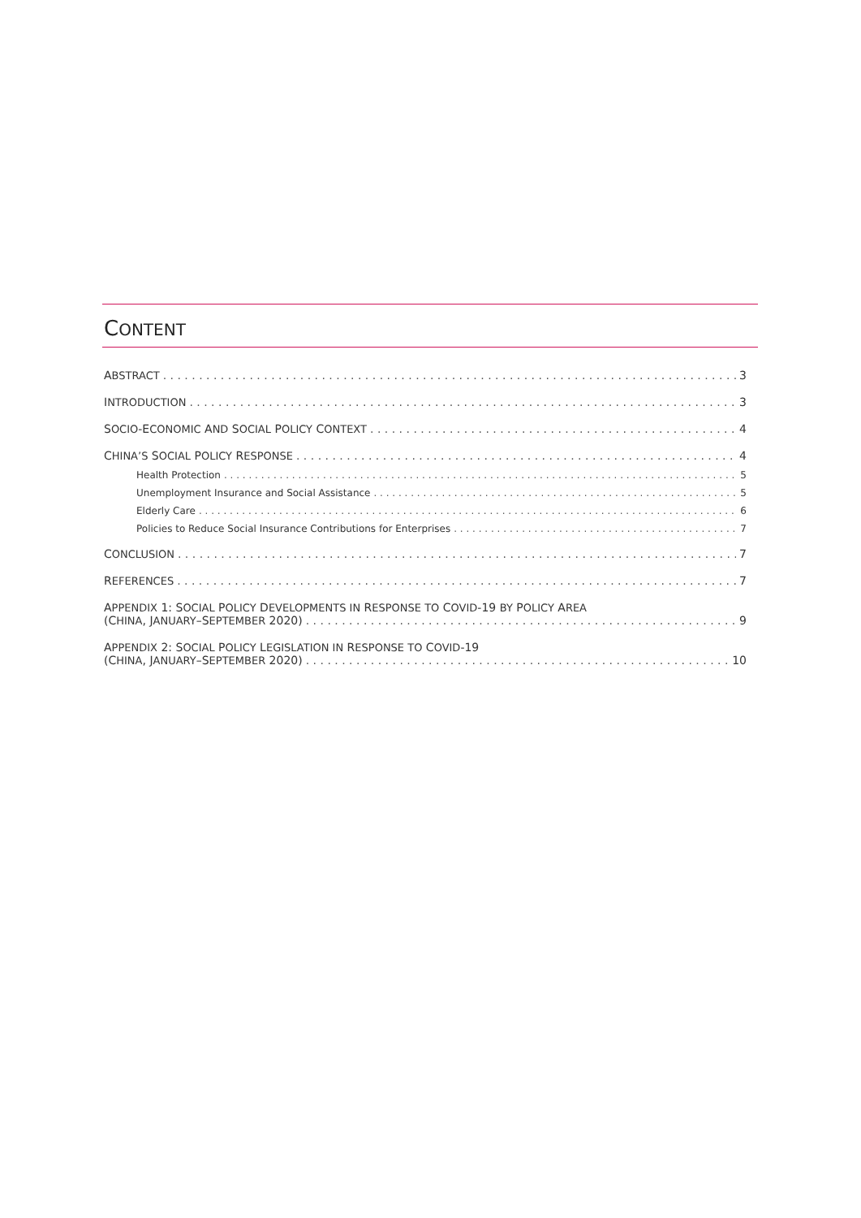CONTENT
ABSTRACT 3
INTRODUCTION 3
SOCIO-ECONOMIC AND SOCIAL POLICY CONTEXT 4
CHINA’S SOCIAL POLICY RESPONSE 4
Health Protection 5
Unemployment Insurance and Social Assistance 5
Elderly Care 6
Policies to Reduce Social Insurance Contributions for Enterprises 7
CONCLUSION 7
REFERENCES 7
APPENDIX 1: SOCIAL POLICY DEVELOPMENTS IN RESPONSE TO COVID-19 BY POLICY AREA
(CHINA, JANUARY–SEPTEMBER 2020) 9
APPENDIX 2: SOCIAL POLICY LEGISLATION IN RESPONSE TO COVID-19
(CHINA, JANUARY–SEPTEMBER 2020) 10